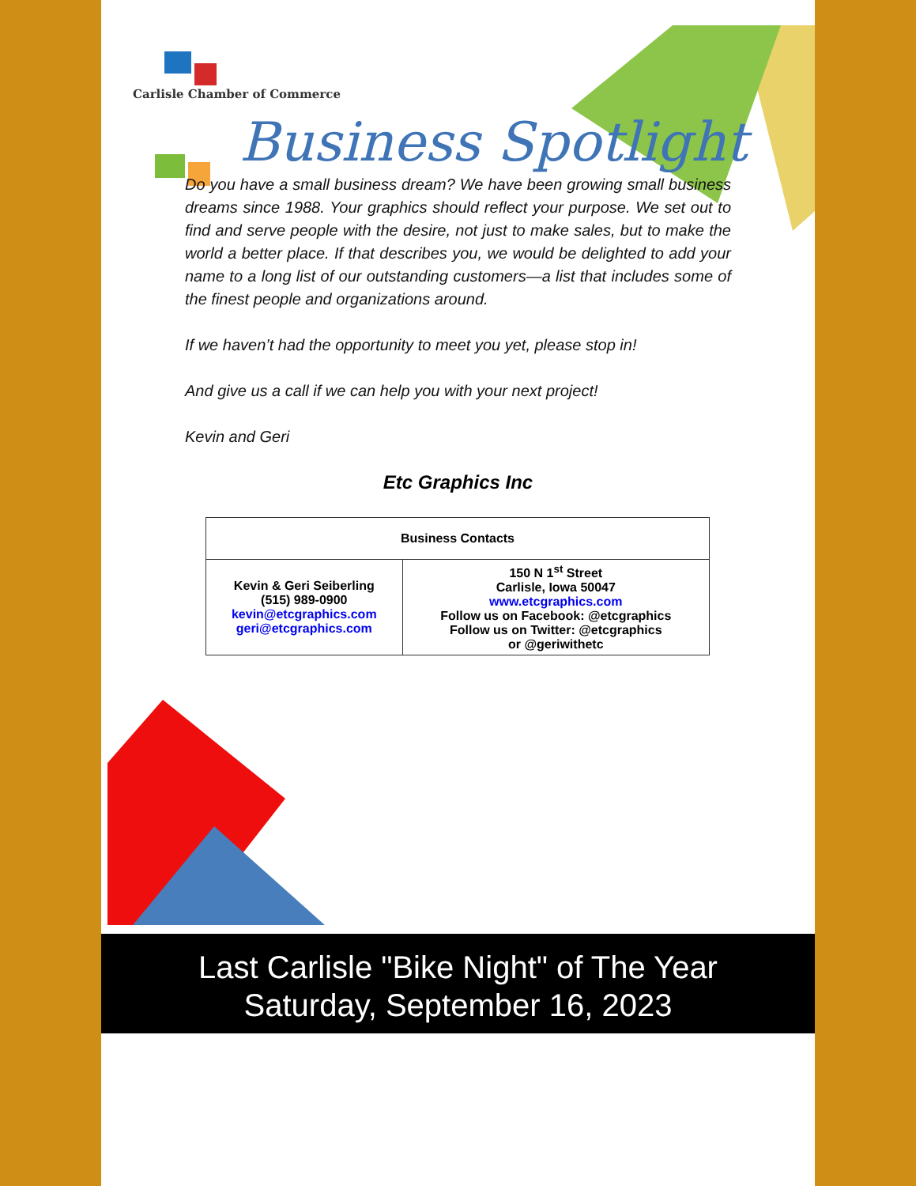Carlisle Chamber of Commerce
Business Spotlight
Do you have a small business dream? We have been growing small business dreams since 1988. Your graphics should reflect your purpose. We set out to find and serve people with the desire, not just to make sales, but to make the world a better place. If that describes you, we would be delighted to add your name to a long list of our outstanding customers—a list that includes some of the finest people and organizations around.
If we haven’t had the opportunity to meet you yet, please stop in!
And give us a call if we can help you with your next project!
Kevin and Geri
Etc Graphics Inc
| Business Contacts | |
| --- | --- |
| Kevin & Geri Seiberling (515) 989-0900 kevin@etcgraphics.com geri@etcgraphics.com | 150 N 1<sup>st</sup> Street Carlisle, Iowa 50047 www.etcgraphics.com Follow us on Facebook: @etcgraphics Follow us on Twitter: @etcgraphics or @geriwithetc |
Last Carlisle "Bike Night" of The Year
Saturday, September 16, 2023